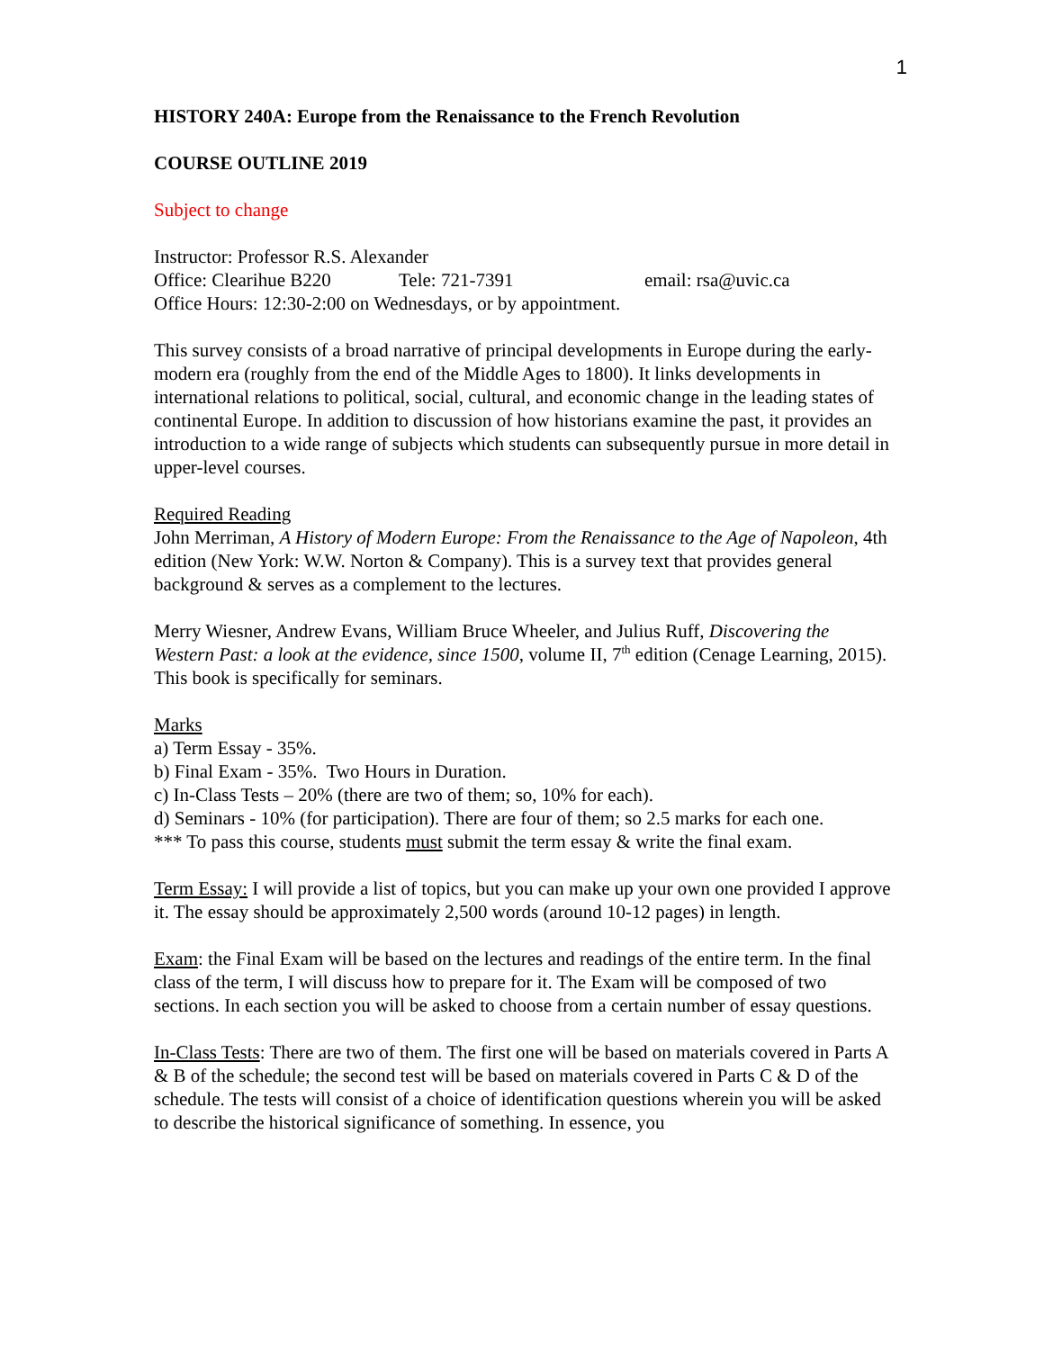1
HISTORY 240A: Europe from the Renaissance to the French Revolution
COURSE OUTLINE 2019
Subject to change
Instructor: Professor R.S. Alexander
Office: Clearihue B220 Tele: 721-7391 email: rsa@uvic.ca
Office Hours: 12:30-2:00 on Wednesdays, or by appointment.
This survey consists of a broad narrative of principal developments in Europe during the early-modern era (roughly from the end of the Middle Ages to 1800). It links developments in international relations to political, social, cultural, and economic change in the leading states of continental Europe. In addition to discussion of how historians examine the past, it provides an introduction to a wide range of subjects which students can subsequently pursue in more detail in upper-level courses.
Required Reading
John Merriman, A History of Modern Europe: From the Renaissance to the Age of Napoleon, 4th edition (New York: W.W. Norton & Company). This is a survey text that provides general background & serves as a complement to the lectures.
Merry Wiesner, Andrew Evans, William Bruce Wheeler, and Julius Ruff, Discovering the Western Past: a look at the evidence, since 1500, volume II, 7<sup>th</sup> edition (Cenage Learning, 2015). This book is specifically for seminars.
Marks
a) Term Essay - 35%.
b) Final Exam - 35%. Two Hours in Duration.
c) In-Class Tests – 20% (there are two of them; so, 10% for each).
d) Seminars - 10% (for participation). There are four of them; so 2.5 marks for each one.
*** To pass this course, students must submit the term essay & write the final exam.
Term Essay: I will provide a list of topics, but you can make up your own one provided I approve it. The essay should be approximately 2,500 words (around 10-12 pages) in length.
Exam: the Final Exam will be based on the lectures and readings of the entire term. In the final class of the term, I will discuss how to prepare for it. The Exam will be composed of two sections. In each section you will be asked to choose from a certain number of essay questions.
In-Class Tests: There are two of them. The first one will be based on materials covered in Parts A & B of the schedule; the second test will be based on materials covered in Parts C & D of the schedule. The tests will consist of a choice of identification questions wherein you will be asked to describe the historical significance of something. In essence, you